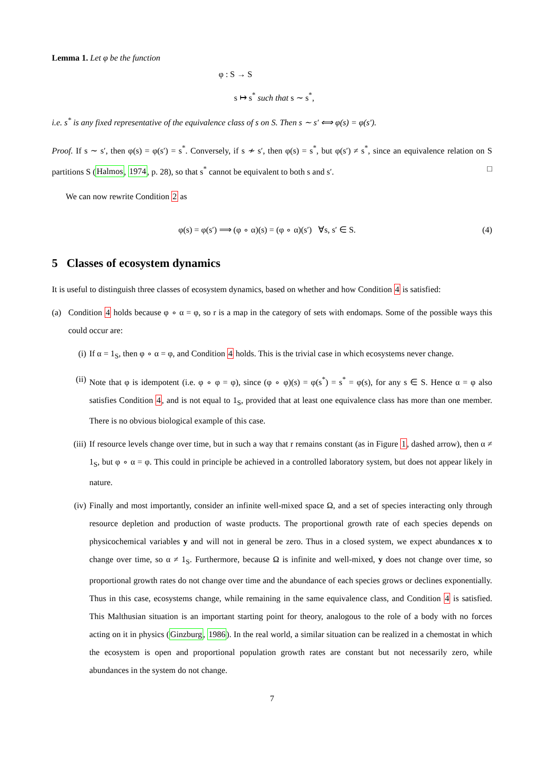Lemma 1. Let φ be the function
φ : S → S
s ↦ s<sup>*</sup> such that s ∼ s<sup>*</sup>,
i.e. s<sup>*</sup> is any fixed representative of the equivalence class of s on S. Then s ∼ s′ ⟺ φ(s) = φ(s′).
Proof. If s ∼ s′, then φ(s) = φ(s′) = s<sup>*</sup>. Conversely, if s ≁ s′, then φ(s) = s<sup>*</sup>, but φ(s′) ≠ s<sup>*</sup>, since an equivalence relation on S partitions S (Halmos, 1974, p. 28), so that s<sup>*</sup> cannot be equivalent to both s and s′. □
We can now rewrite Condition 2 as
φ(s) = φ(s′) ⟹ (φ ∘ α)(s) = (φ ∘ α)(s′) ∀s, s′ ∈ S. (4)
5 Classes of ecosystem dynamics
It is useful to distinguish three classes of ecosystem dynamics, based on whether and how Condition 4 is satisfied:
(a) Condition 4 holds because φ ∘ α = φ, so r is a map in the category of sets with endomaps. Some of the possible ways this could occur are:
(i) If α = 1<sub>S</sub>, then φ ∘ α = φ, and Condition 4 holds. This is the trivial case in which ecosystems never change.
(ii) Note that φ is idempotent (i.e. φ ∘ φ = φ), since (φ ∘ φ)(s) = φ(s<sup>*</sup>) = s<sup>*</sup> = φ(s), for any s ∈ S. Hence α = φ also satisfies Condition 4, and is not equal to 1<sub>S</sub>, provided that at least one equivalence class has more than one member. There is no obvious biological example of this case.
(iii)
If resource levels change over time, but in such a way that r remains constant (as in Figure 1, dashed arrow), then α ≠ 1<sub>S</sub>, but φ ∘ α = φ. This could in principle be achieved in a controlled laboratory system, but does not appear likely in nature.
(iv) Finally and most importantly, consider an infinite well-mixed space Ω, and a set of species interacting only through resource depletion and production of waste products. The proportional growth rate of each species depends on physicochemical variables y and will not in general be zero. Thus in a closed system, we expect abundances x to change over time, so α ≠ 1<sub>S</sub>. Furthermore, because Ω is infinite and well-mixed, y does not change over time, so proportional growth rates do not change over time and the abundance of each species grows or declines exponentially. Thus in this case, ecosystems change, while remaining in the same equivalence class, and Condition 4 is satisfied. This Malthusian situation is an important starting point for theory, analogous to the role of a body with no forces acting on it in physics (Ginzburg, 1986). In the real world, a similar situation can be realized in a chemostat in which the ecosystem is open and proportional population growth rates are constant but not necessarily zero, while abundances in the system do not change.
7